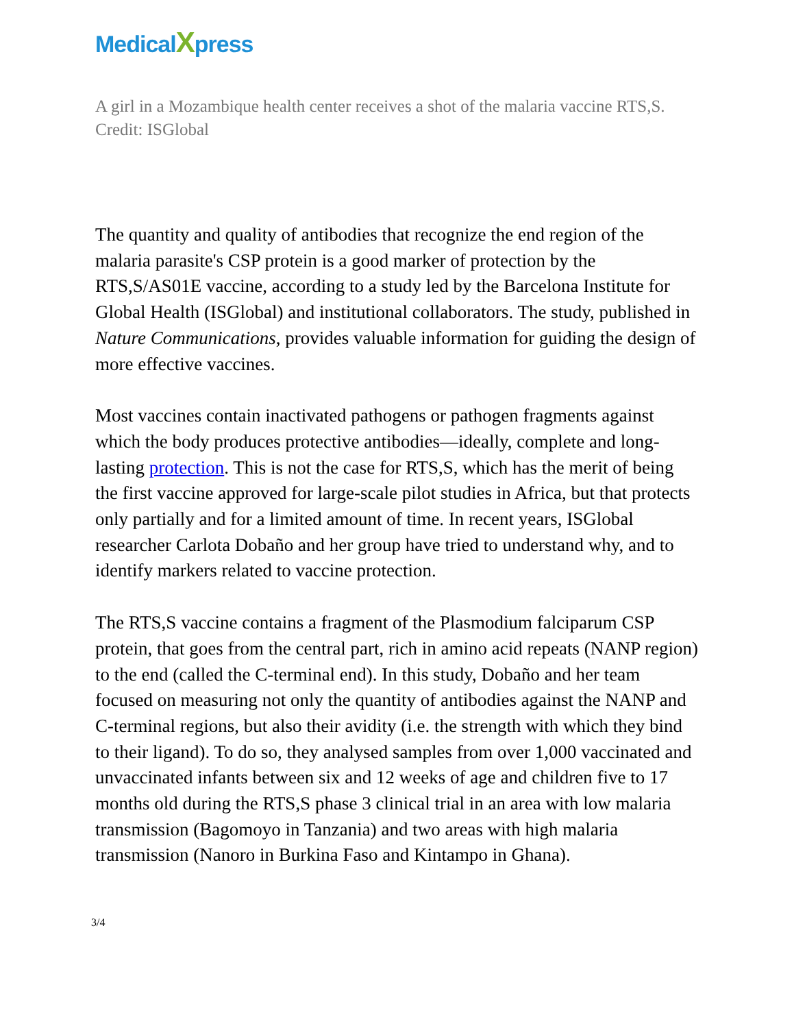MedicalXpress
A girl in a Mozambique health center receives a shot of the malaria vaccine RTS,S. Credit: ISGlobal
The quantity and quality of antibodies that recognize the end region of the malaria parasite's CSP protein is a good marker of protection by the RTS,S/AS01E vaccine, according to a study led by the Barcelona Institute for Global Health (ISGlobal) and institutional collaborators. The study, published in Nature Communications, provides valuable information for guiding the design of more effective vaccines.
Most vaccines contain inactivated pathogens or pathogen fragments against which the body produces protective antibodies—ideally, complete and long-lasting protection. This is not the case for RTS,S, which has the merit of being the first vaccine approved for large-scale pilot studies in Africa, but that protects only partially and for a limited amount of time. In recent years, ISGlobal researcher Carlota Dobaño and her group have tried to understand why, and to identify markers related to vaccine protection.
The RTS,S vaccine contains a fragment of the Plasmodium falciparum CSP protein, that goes from the central part, rich in amino acid repeats (NANP region) to the end (called the C-terminal end). In this study, Dobaño and her team focused on measuring not only the quantity of antibodies against the NANP and C-terminal regions, but also their avidity (i.e. the strength with which they bind to their ligand). To do so, they analysed samples from over 1,000 vaccinated and unvaccinated infants between six and 12 weeks of age and children five to 17 months old during the RTS,S phase 3 clinical trial in an area with low malaria transmission (Bagomoyo in Tanzania) and two areas with high malaria transmission (Nanoro in Burkina Faso and Kintampo in Ghana).
3/4